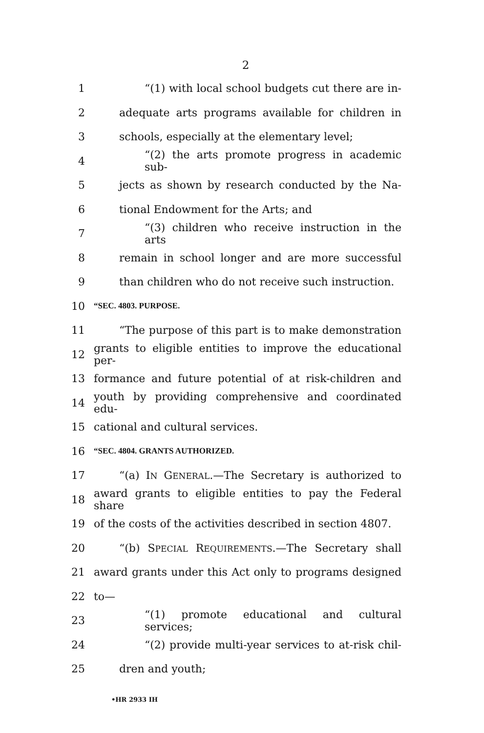2
1 “(1) with local school budgets cut there are in-
2 adequate arts programs available for children in
3 schools, especially at the elementary level;
4 “(2) the arts promote progress in academic sub-
5 jects as shown by research conducted by the Na-
6 tional Endowment for the Arts; and
7 “(3) children who receive instruction in the arts
8 remain in school longer and are more successful
9 than children who do not receive such instruction.
10 “SEC. 4803. PURPOSE.
11 “The purpose of this part is to make demonstration
12 grants to eligible entities to improve the educational per-
13 formance and future potential of at risk-children and
14 youth by providing comprehensive and coordinated edu-
15 cational and cultural services.
16 “SEC. 4804. GRANTS AUTHORIZED.
17 “(a) IN GENERAL.—The Secretary is authorized to
18 award grants to eligible entities to pay the Federal share
19 of the costs of the activities described in section 4807.
20 “(b) SPECIAL REQUIREMENTS.—The Secretary shall
21 award grants under this Act only to programs designed
22 to—
23 “(1) promote educational and cultural services;
24 “(2) provide multi-year services to at-risk chil-
25 dren and youth;
•HR 2933 IH